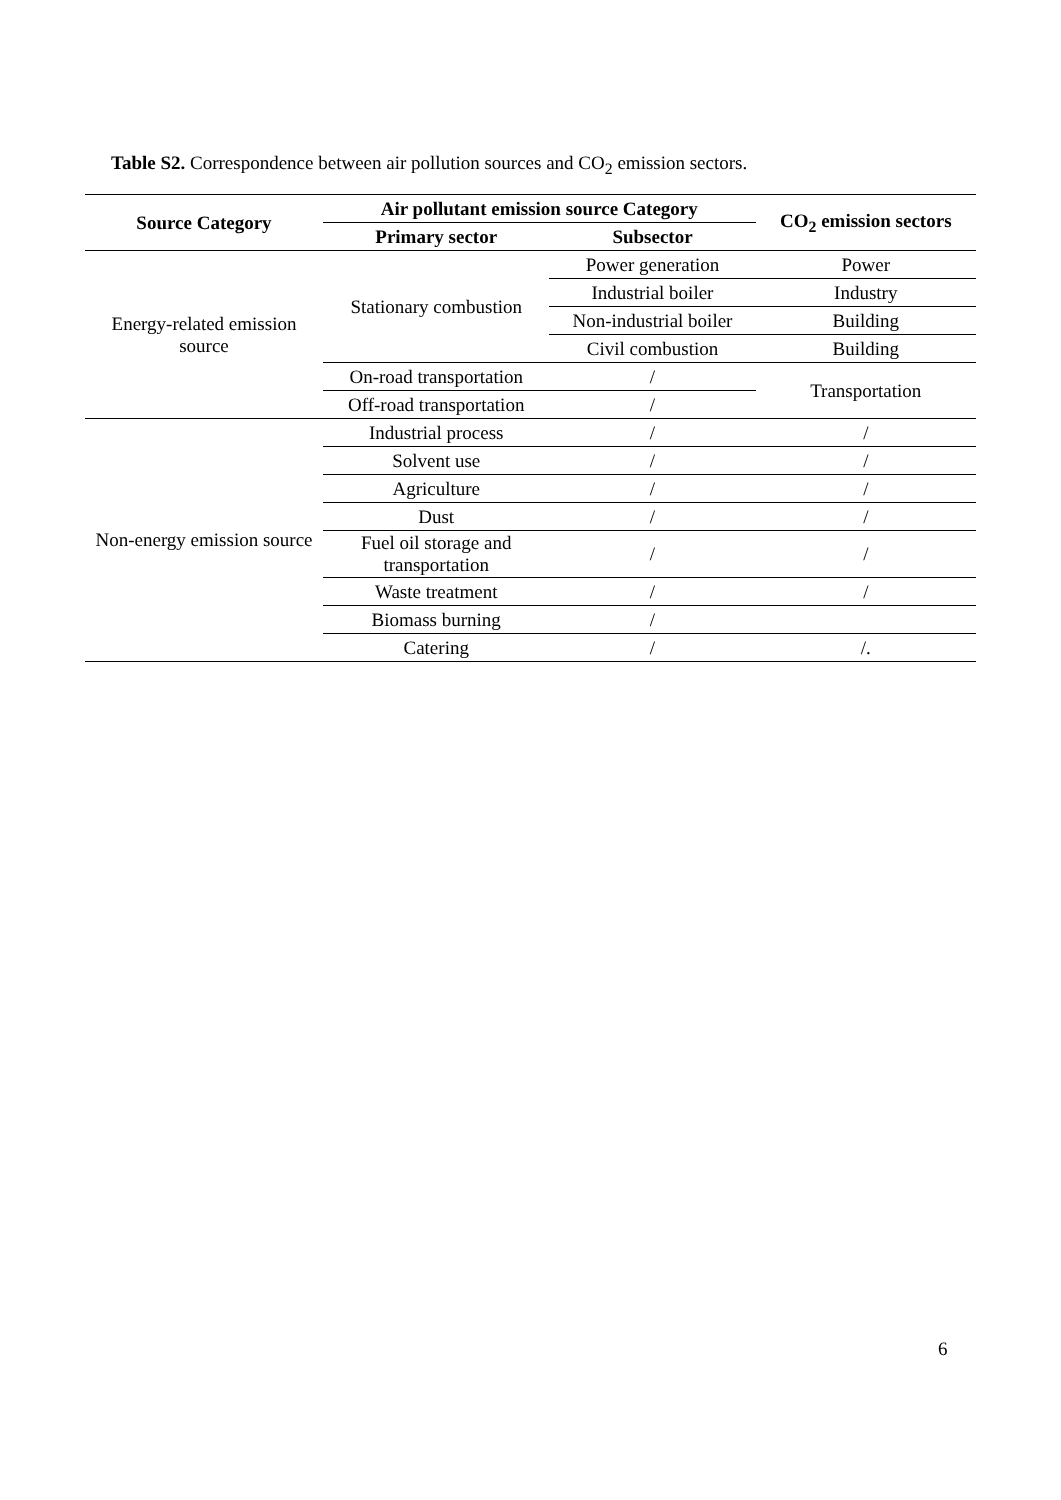Table S2. Correspondence between air pollution sources and CO<sub>2</sub> emission sectors.
| Source Category | Air pollutant emission source Category | | CO<sub>2</sub> emission sectors |
| --- | --- | --- | --- |
| | Primary sector | Subsector | |
| Energy-related emission source | Stationary combustion | Power generation | Power |
| | | Industrial boiler | Industry |
| | | Non-industrial boiler | Building |
| | | Civil combustion | Building |
| | On-road transportation | / | Transportation |
| | Off-road transportation | / | |
| Non-energy emission source | Industrial process | / | / |
| | Solvent use | / | / |
| | Agriculture | / | / |
| | Dust | / | / |
| | Fuel oil storage and transportation | / | / |
| | Waste treatment | / | / |
| | Biomass burning | / | |
| | Catering | / | /. |
6